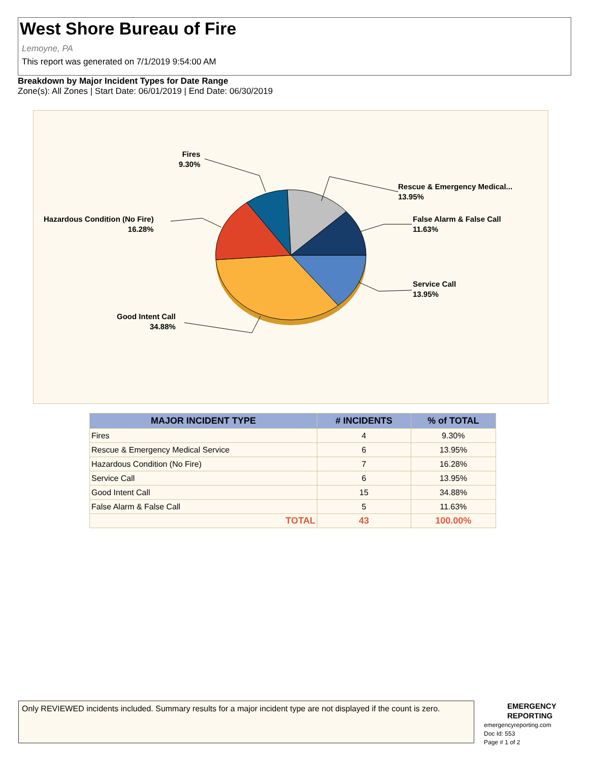West Shore Bureau of Fire
Lemoyne, PA
This report was generated on 7/1/2019 9:54:00 AM
Breakdown by Major Incident Types for Date Range
Zone(s): All Zones | Start Date: 06/01/2019 | End Date: 06/30/2019
Fires
9.30%
Rescue & Emergency Medical...
13.95%
False Alarm & False Call
11.63%
Hazardous Condition (No Fire)
16.28%
Service Call
13.95%
Good Intent Call
34.88%
| MAJOR INCIDENT TYPE | # INCIDENTS | % of TOTAL |
| --- | --- | --- |
| Fires | 4 | 9.30% |
| Rescue & Emergency Medical Service | 6 | 13.95% |
| Hazardous Condition (No Fire) | 7 | 16.28% |
| Service Call | 6 | 13.95% |
| Good Intent Call | 15 | 34.88% |
| False Alarm & False Call | 5 | 11.63% |
| TOTAL | 43 | 100.00% |
Only REVIEWED incidents included. Summary results for a major incident type are not displayed if the count is zero.
EMERGENCY
REPORTING
emergencyreporting.com
Doc Id: 553
Page # 1 of 2